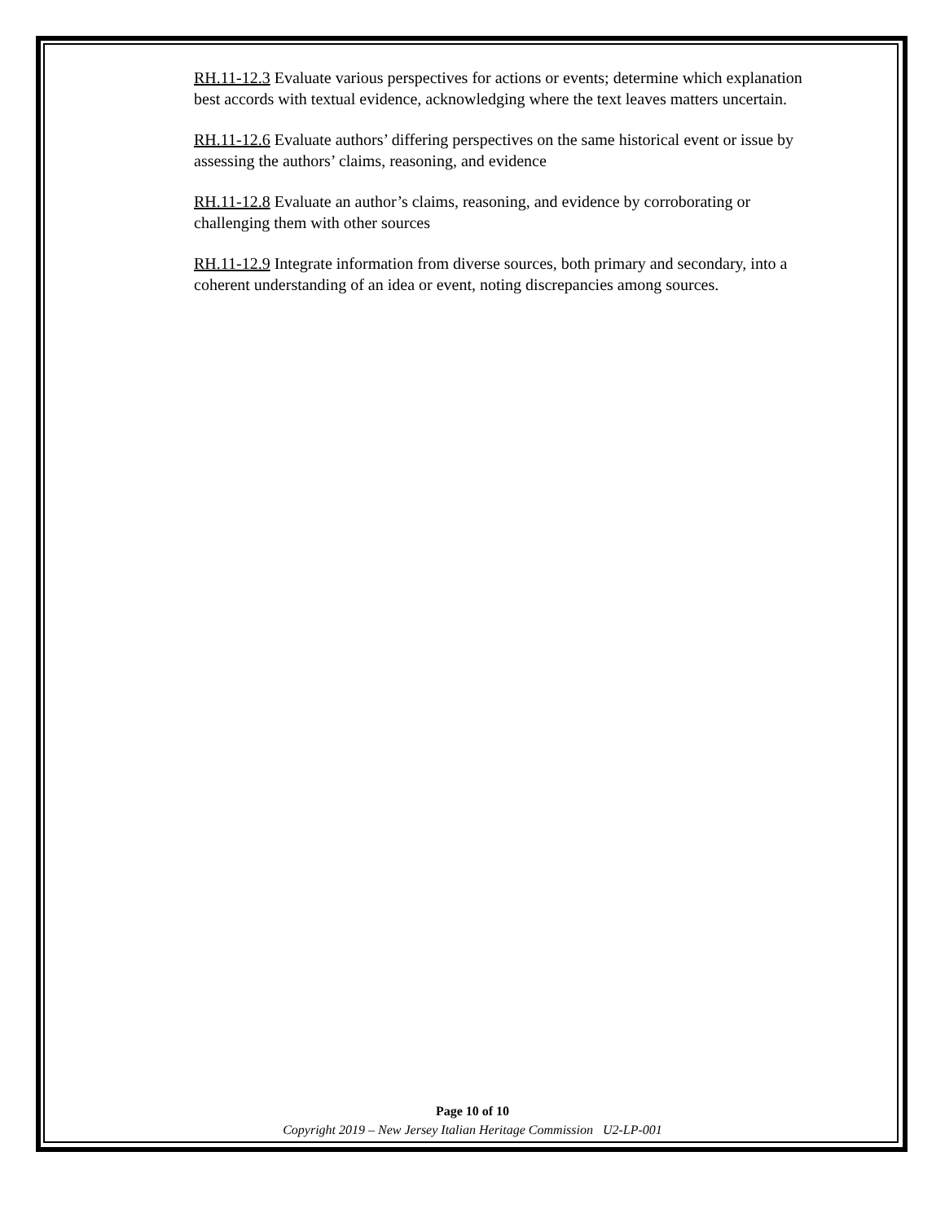RH.11-12.3 Evaluate various perspectives for actions or events; determine which explanation best accords with textual evidence, acknowledging where the text leaves matters uncertain.
RH.11-12.6 Evaluate authors’ differing perspectives on the same historical event or issue by assessing the authors’ claims, reasoning, and evidence
RH.11-12.8 Evaluate an author’s claims, reasoning, and evidence by corroborating or challenging them with other sources
RH.11-12.9 Integrate information from diverse sources, both primary and secondary, into a coherent understanding of an idea or event, noting discrepancies among sources.
Page 10 of 10
Copyright 2019 – New Jersey Italian Heritage Commission U2-LP-001